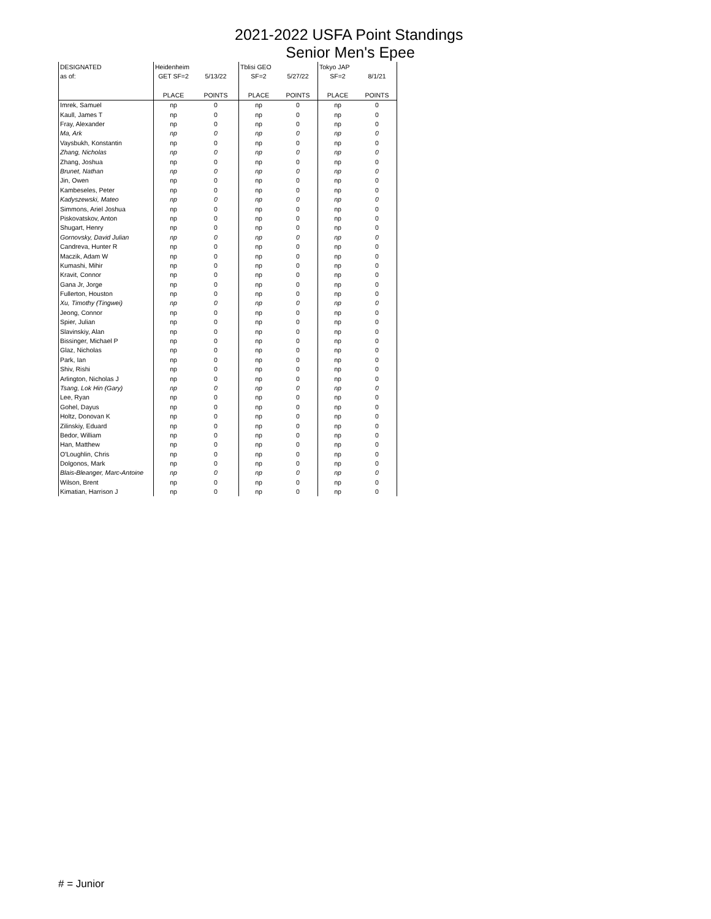2021-2022 USFA Point Standings
Senior Men's Epee
| DESIGNATED | Heidenheim | | Tblisi GEO | | Tokyo JAP | |
| --- | --- | --- | --- | --- | --- | --- |
| as of: | GET SF=2 | 5/13/22 | SF=2 | 5/27/22 | SF=2 | 8/1/21 |
| | PLACE | POINTS | PLACE | POINTS | PLACE | POINTS |
| Imrek, Samuel | np | 0 | np | 0 | np | 0 |
| Kaull, James T | np | 0 | np | 0 | np | 0 |
| Fray, Alexander | np | 0 | np | 0 | np | 0 |
| Ma, Ark | np | 0 | np | 0 | np | 0 |
| Vaysbukh, Konstantin | np | 0 | np | 0 | np | 0 |
| Zhang, Nicholas | np | 0 | np | 0 | np | 0 |
| Zhang, Joshua | np | 0 | np | 0 | np | 0 |
| Brunet, Nathan | np | 0 | np | 0 | np | 0 |
| Jin, Owen | np | 0 | np | 0 | np | 0 |
| Kambeseles, Peter | np | 0 | np | 0 | np | 0 |
| Kadyszewski, Mateo | np | 0 | np | 0 | np | 0 |
| Simmons, Ariel Joshua | np | 0 | np | 0 | np | 0 |
| Piskovatskov, Anton | np | 0 | np | 0 | np | 0 |
| Shugart, Henry | np | 0 | np | 0 | np | 0 |
| Gornovsky, David Julian | np | 0 | np | 0 | np | 0 |
| Candreva, Hunter R | np | 0 | np | 0 | np | 0 |
| Maczik, Adam W | np | 0 | np | 0 | np | 0 |
| Kumashi, Mihir | np | 0 | np | 0 | np | 0 |
| Kravit, Connor | np | 0 | np | 0 | np | 0 |
| Gana Jr, Jorge | np | 0 | np | 0 | np | 0 |
| Fullerton, Houston | np | 0 | np | 0 | np | 0 |
| Xu, Timothy (Tingwei) | np | 0 | np | 0 | np | 0 |
| Jeong, Connor | np | 0 | np | 0 | np | 0 |
| Spier, Julian | np | 0 | np | 0 | np | 0 |
| Slavinskiy, Alan | np | 0 | np | 0 | np | 0 |
| Bissinger, Michael P | np | 0 | np | 0 | np | 0 |
| Glaz, Nicholas | np | 0 | np | 0 | np | 0 |
| Park, Ian | np | 0 | np | 0 | np | 0 |
| Shiv, Rishi | np | 0 | np | 0 | np | 0 |
| Arlington, Nicholas J | np | 0 | np | 0 | np | 0 |
| Tsang, Lok Hin (Gary) | np | 0 | np | 0 | np | 0 |
| Lee, Ryan | np | 0 | np | 0 | np | 0 |
| Gohel, Dayus | np | 0 | np | 0 | np | 0 |
| Holtz, Donovan K | np | 0 | np | 0 | np | 0 |
| Zilinskiy, Eduard | np | 0 | np | 0 | np | 0 |
| Bedor, William | np | 0 | np | 0 | np | 0 |
| Han, Matthew | np | 0 | np | 0 | np | 0 |
| O'Loughlin, Chris | np | 0 | np | 0 | np | 0 |
| Dolgonos, Mark | np | 0 | np | 0 | np | 0 |
| Blais-Bleanger, Marc-Antoine | np | 0 | np | 0 | np | 0 |
| Wilson, Brent | np | 0 | np | 0 | np | 0 |
| Kimatian, Harrison J | np | 0 | np | 0 | np | 0 |
# = Junior